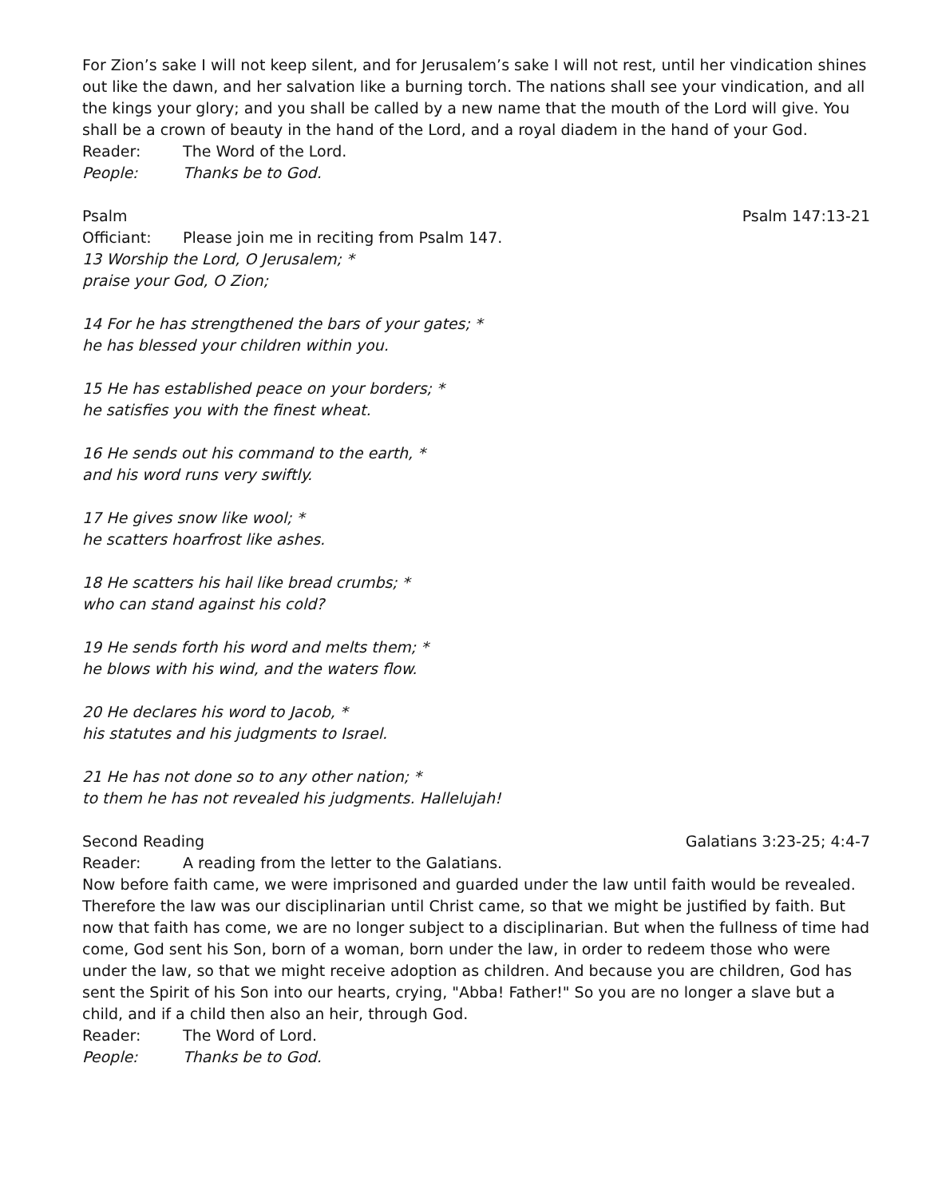For Zion’s sake I will not keep silent, and for Jerusalem’s sake I will not rest, until her vindication shines out like the dawn, and her salvation like a burning torch. The nations shall see your vindication, and all the kings your glory; and you shall be called by a new name that the mouth of the Lord will give. You shall be a crown of beauty in the hand of the Lord, and a royal diadem in the hand of your God.
Reader: The Word of the Lord.
People: Thanks be to God.
Psalm Psalm 147:13-21
Officiant: Please join me in reciting from Psalm 147.
13 Worship the Lord, O Jerusalem; *
praise your God, O Zion;
14 For he has strengthened the bars of your gates; *
he has blessed your children within you.
15 He has established peace on your borders; *
he satisfies you with the finest wheat.
16 He sends out his command to the earth, *
and his word runs very swiftly.
17 He gives snow like wool; *
he scatters hoarfrost like ashes.
18 He scatters his hail like bread crumbs; *
who can stand against his cold?
19 He sends forth his word and melts them; *
he blows with his wind, and the waters flow.
20 He declares his word to Jacob, *
his statutes and his judgments to Israel.
21 He has not done so to any other nation; *
to them he has not revealed his judgments. Hallelujah!
Second Reading Galatians 3:23-25; 4:4-7
Reader: A reading from the letter to the Galatians.
Now before faith came, we were imprisoned and guarded under the law until faith would be revealed. Therefore the law was our disciplinarian until Christ came, so that we might be justified by faith. But now that faith has come, we are no longer subject to a disciplinarian. But when the fullness of time had come, God sent his Son, born of a woman, born under the law, in order to redeem those who were under the law, so that we might receive adoption as children. And because you are children, God has sent the Spirit of his Son into our hearts, crying, "Abba! Father!" So you are no longer a slave but a child, and if a child then also an heir, through God.
Reader: The Word of Lord.
People: Thanks be to God.